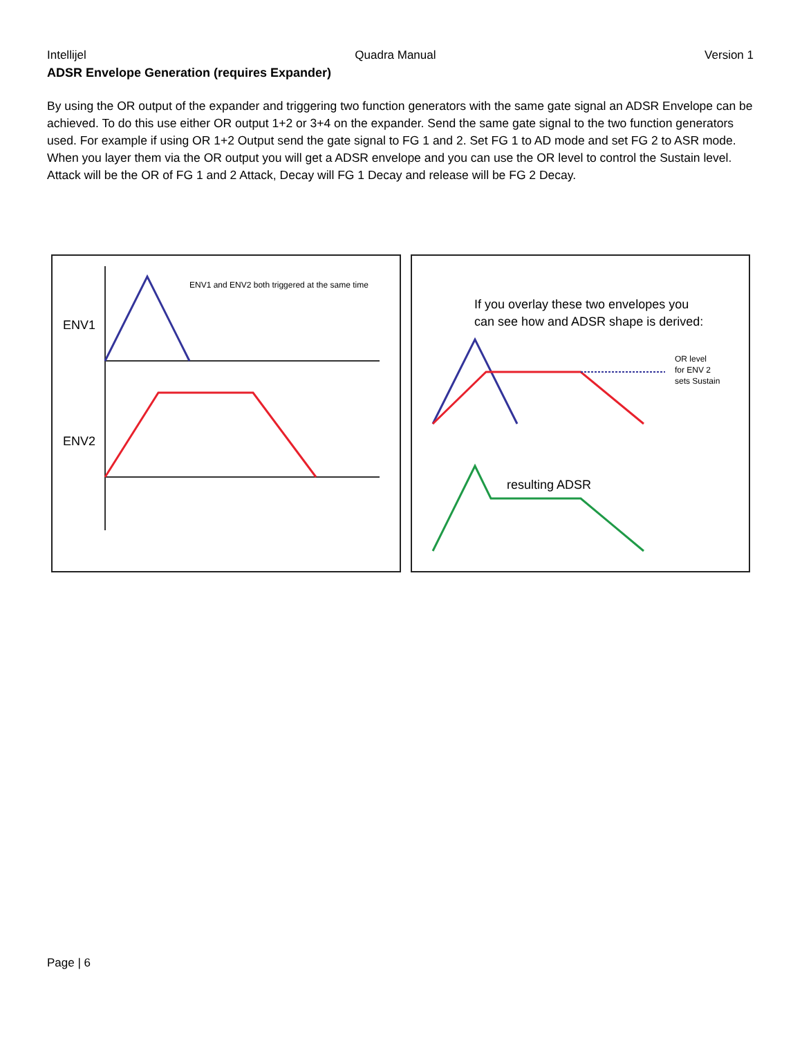Intellijel Quadra Manual Version 1
ADSR Envelope Generation (requires Expander)
By using the OR output of the expander and triggering two function generators with the same gate signal an ADSR Envelope can be achieved. To do this use either OR output 1+2 or 3+4 on the expander. Send the same gate signal to the two function generators used. For example if using OR 1+2 Output send the gate signal to FG 1 and 2. Set FG 1 to AD mode and set FG 2 to ASR mode. When you layer them via the OR output you will get a ADSR envelope and you can use the OR level to control the Sustain level. Attack will be the OR of FG 1 and 2 Attack, Decay will FG 1 Decay and release will be FG 2 Decay.
ENV1
ENV2
ENV1 and ENV2 both triggered at the same time
If you overlay these two envelopes you
can see how and ADSR shape is derived:
OR level
for ENV 2
sets Sustain
resulting ADSR
Page | 6